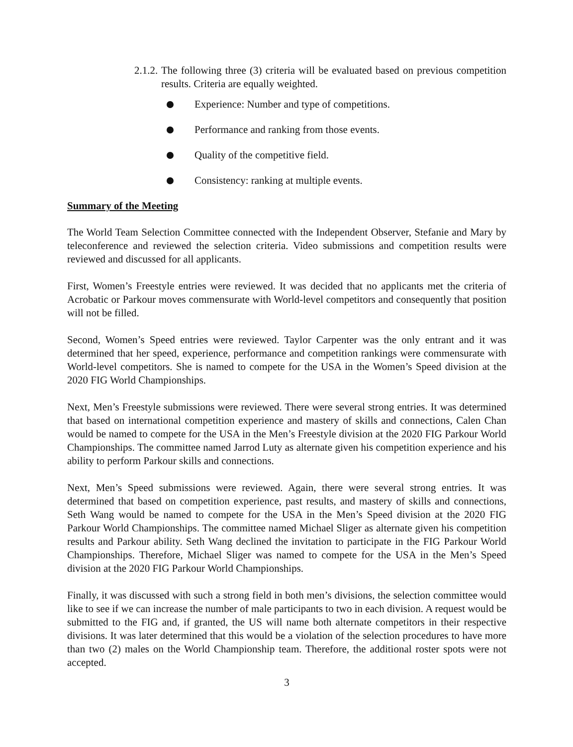2.1.2.
The following three (3) criteria will be evaluated based on previous competition results. Criteria are equally weighted.
Experience: Number and type of competitions.
Performance and ranking from those events.
Quality of the competitive field.
Consistency: ranking at multiple events.
Summary of the Meeting
The World Team Selection Committee connected with the Independent Observer, Stefanie and Mary by teleconference and reviewed the selection criteria. Video submissions and competition results were reviewed and discussed for all applicants.
First, Women’s Freestyle entries were reviewed. It was decided that no applicants met the criteria of Acrobatic or Parkour moves commensurate with World-level competitors and consequently that position will not be filled.
Second, Women’s Speed entries were reviewed. Taylor Carpenter was the only entrant and it was determined that her speed, experience, performance and competition rankings were commensurate with World-level competitors. She is named to compete for the USA in the Women’s Speed division at the 2020 FIG World Championships.
Next, Men’s Freestyle submissions were reviewed. There were several strong entries. It was determined that based on international competition experience and mastery of skills and connections, Calen Chan would be named to compete for the USA in the Men’s Freestyle division at the 2020 FIG Parkour World Championships. The committee named Jarrod Luty as alternate given his competition experience and his ability to perform Parkour skills and connections.
Next, Men’s Speed submissions were reviewed. Again, there were several strong entries. It was determined that based on competition experience, past results, and mastery of skills and connections, Seth Wang would be named to compete for the USA in the Men’s Speed division at the 2020 FIG Parkour World Championships. The committee named Michael Sliger as alternate given his competition results and Parkour ability. Seth Wang declined the invitation to participate in the FIG Parkour World Championships. Therefore, Michael Sliger was named to compete for the USA in the Men’s Speed division at the 2020 FIG Parkour World Championships.
Finally, it was discussed with such a strong field in both men’s divisions, the selection committee would like to see if we can increase the number of male participants to two in each division. A request would be submitted to the FIG and, if granted, the US will name both alternate competitors in their respective divisions. It was later determined that this would be a violation of the selection procedures to have more than two (2) males on the World Championship team. Therefore, the additional roster spots were not accepted.
3